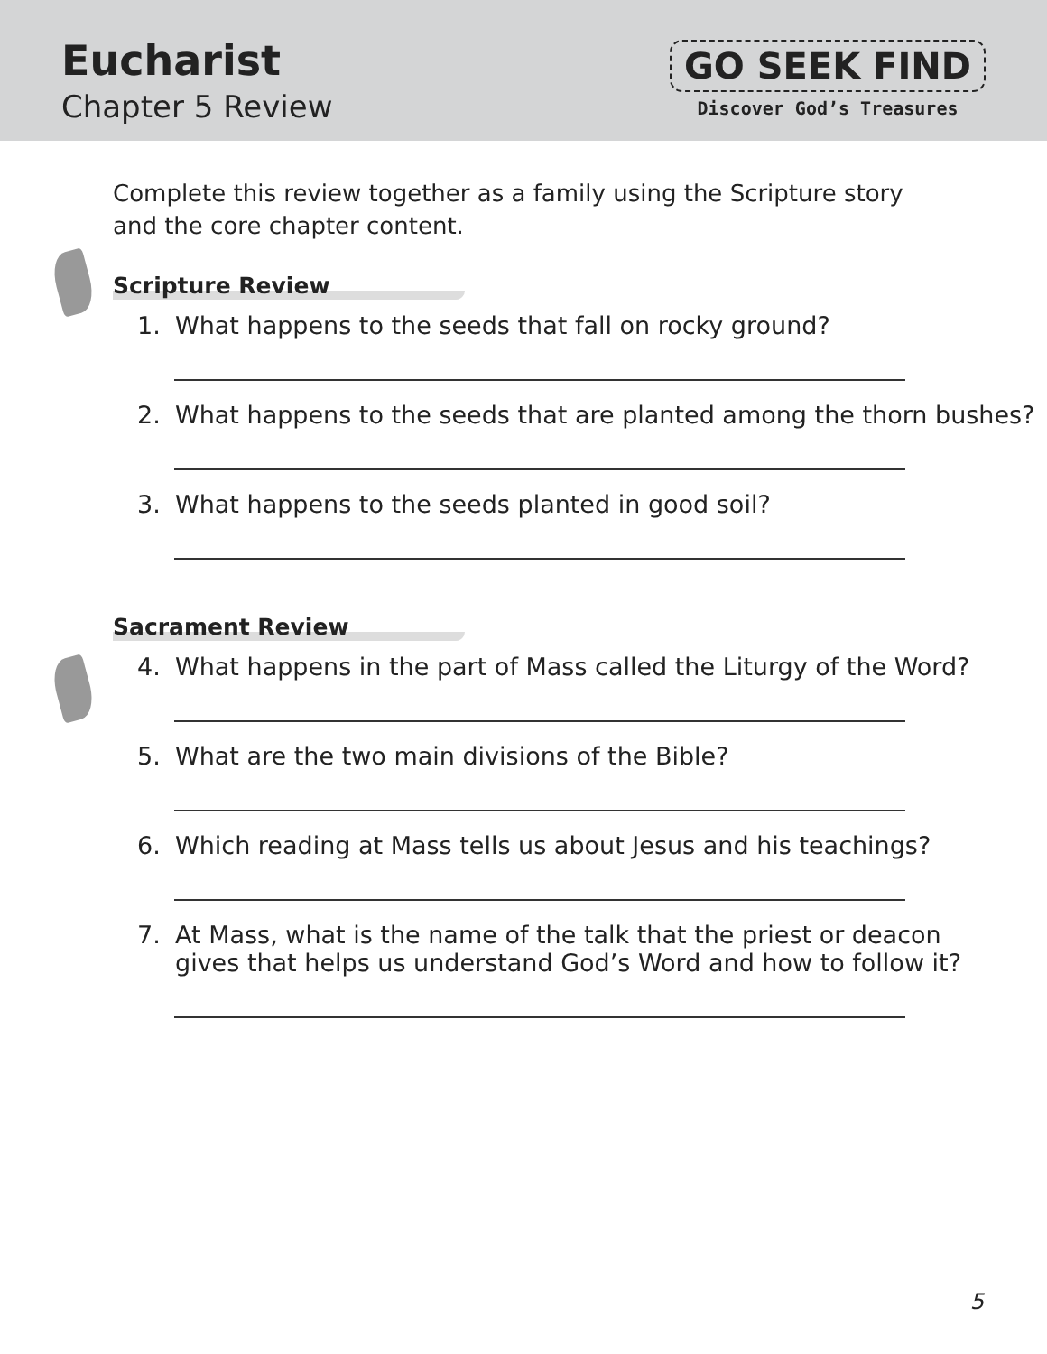Eucharist
Chapter 5 Review
GO SEEK FIND
Discover God’s Treasures
Complete this review together as a family using the Scripture story and the core chapter content.
Scripture Review
1. What happens to the seeds that fall on rocky ground?
2. What happens to the seeds that are planted among the thorn bushes?
3. What happens to the seeds planted in good soil?
Sacrament Review
4. What happens in the part of Mass called the Liturgy of the Word?
5. What are the two main divisions of the Bible?
6. Which reading at Mass tells us about Jesus and his teachings?
7. At Mass, what is the name of the talk that the priest or deacon
gives that helps us understand God’s Word and how to follow it?
5